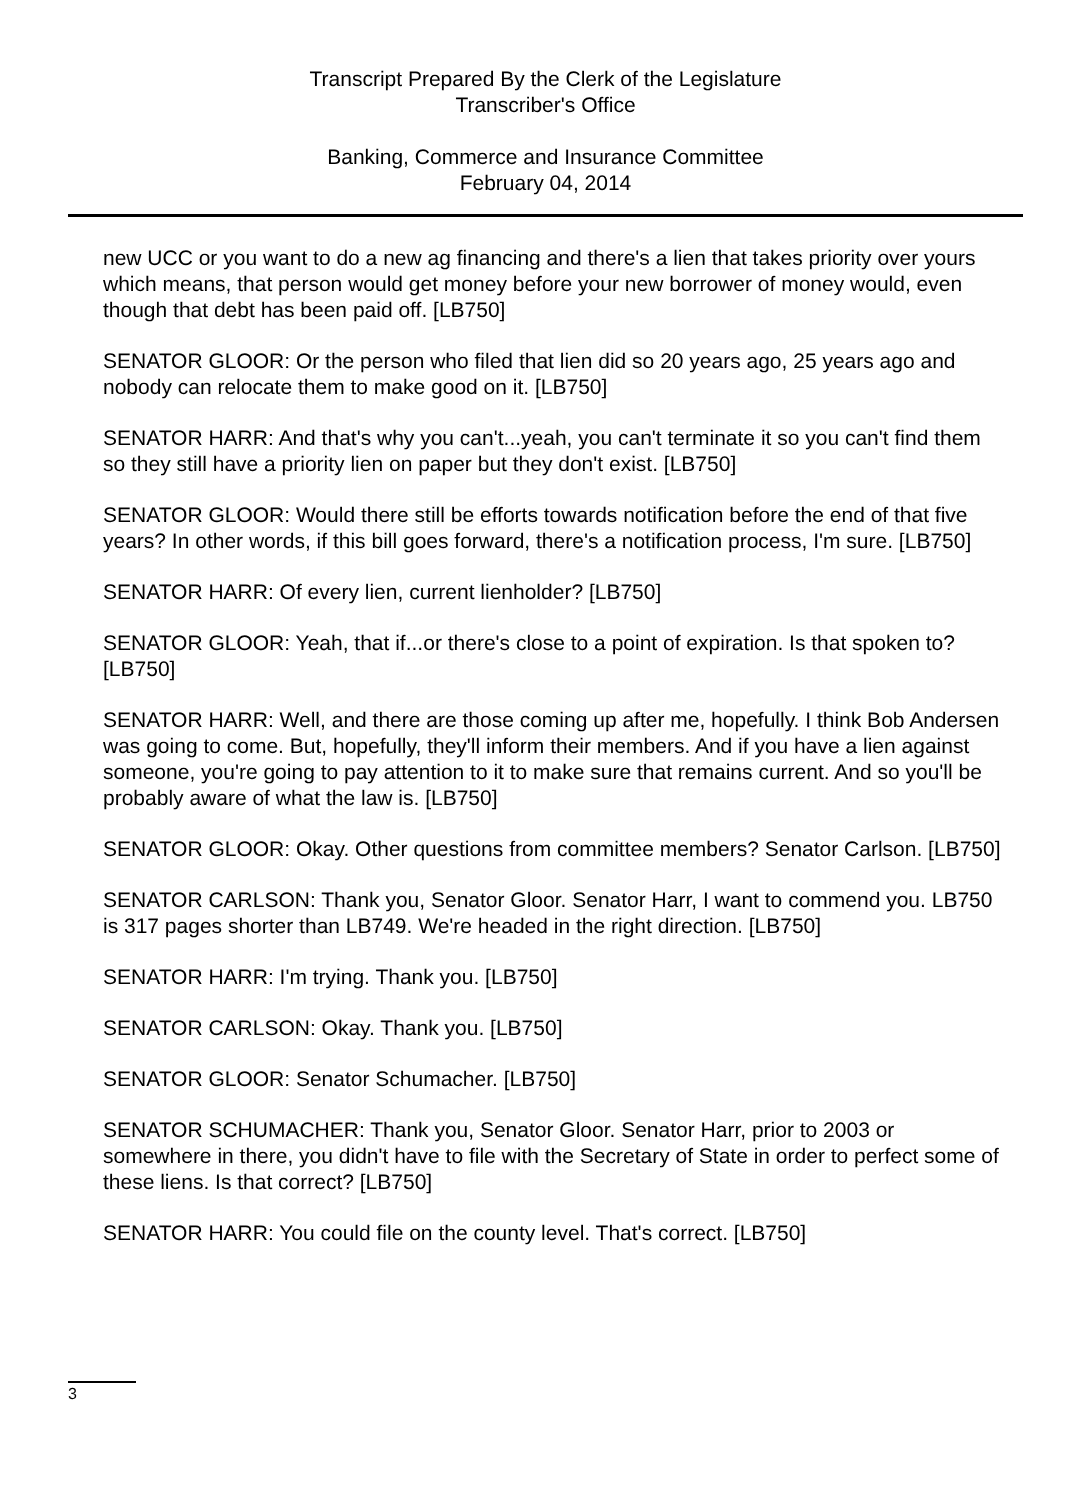Transcript Prepared By the Clerk of the Legislature
Transcriber's Office
Banking, Commerce and Insurance Committee
February 04, 2014
new UCC or you want to do a new ag financing and there's a lien that takes priority over yours which means, that person would get money before your new borrower of money would, even though that debt has been paid off. [LB750]
SENATOR GLOOR: Or the person who filed that lien did so 20 years ago, 25 years ago and nobody can relocate them to make good on it. [LB750]
SENATOR HARR: And that's why you can't...yeah, you can't terminate it so you can't find them so they still have a priority lien on paper but they don't exist. [LB750]
SENATOR GLOOR: Would there still be efforts towards notification before the end of that five years? In other words, if this bill goes forward, there's a notification process, I'm sure. [LB750]
SENATOR HARR: Of every lien, current lienholder? [LB750]
SENATOR GLOOR: Yeah, that if...or there's close to a point of expiration. Is that spoken to? [LB750]
SENATOR HARR: Well, and there are those coming up after me, hopefully. I think Bob Andersen was going to come. But, hopefully, they'll inform their members. And if you have a lien against someone, you're going to pay attention to it to make sure that remains current. And so you'll be probably aware of what the law is. [LB750]
SENATOR GLOOR: Okay. Other questions from committee members? Senator Carlson. [LB750]
SENATOR CARLSON: Thank you, Senator Gloor. Senator Harr, I want to commend you. LB750 is 317 pages shorter than LB749. We're headed in the right direction. [LB750]
SENATOR HARR: I'm trying. Thank you. [LB750]
SENATOR CARLSON: Okay. Thank you. [LB750]
SENATOR GLOOR: Senator Schumacher. [LB750]
SENATOR SCHUMACHER: Thank you, Senator Gloor. Senator Harr, prior to 2003 or somewhere in there, you didn't have to file with the Secretary of State in order to perfect some of these liens. Is that correct? [LB750]
SENATOR HARR: You could file on the county level. That's correct. [LB750]
3